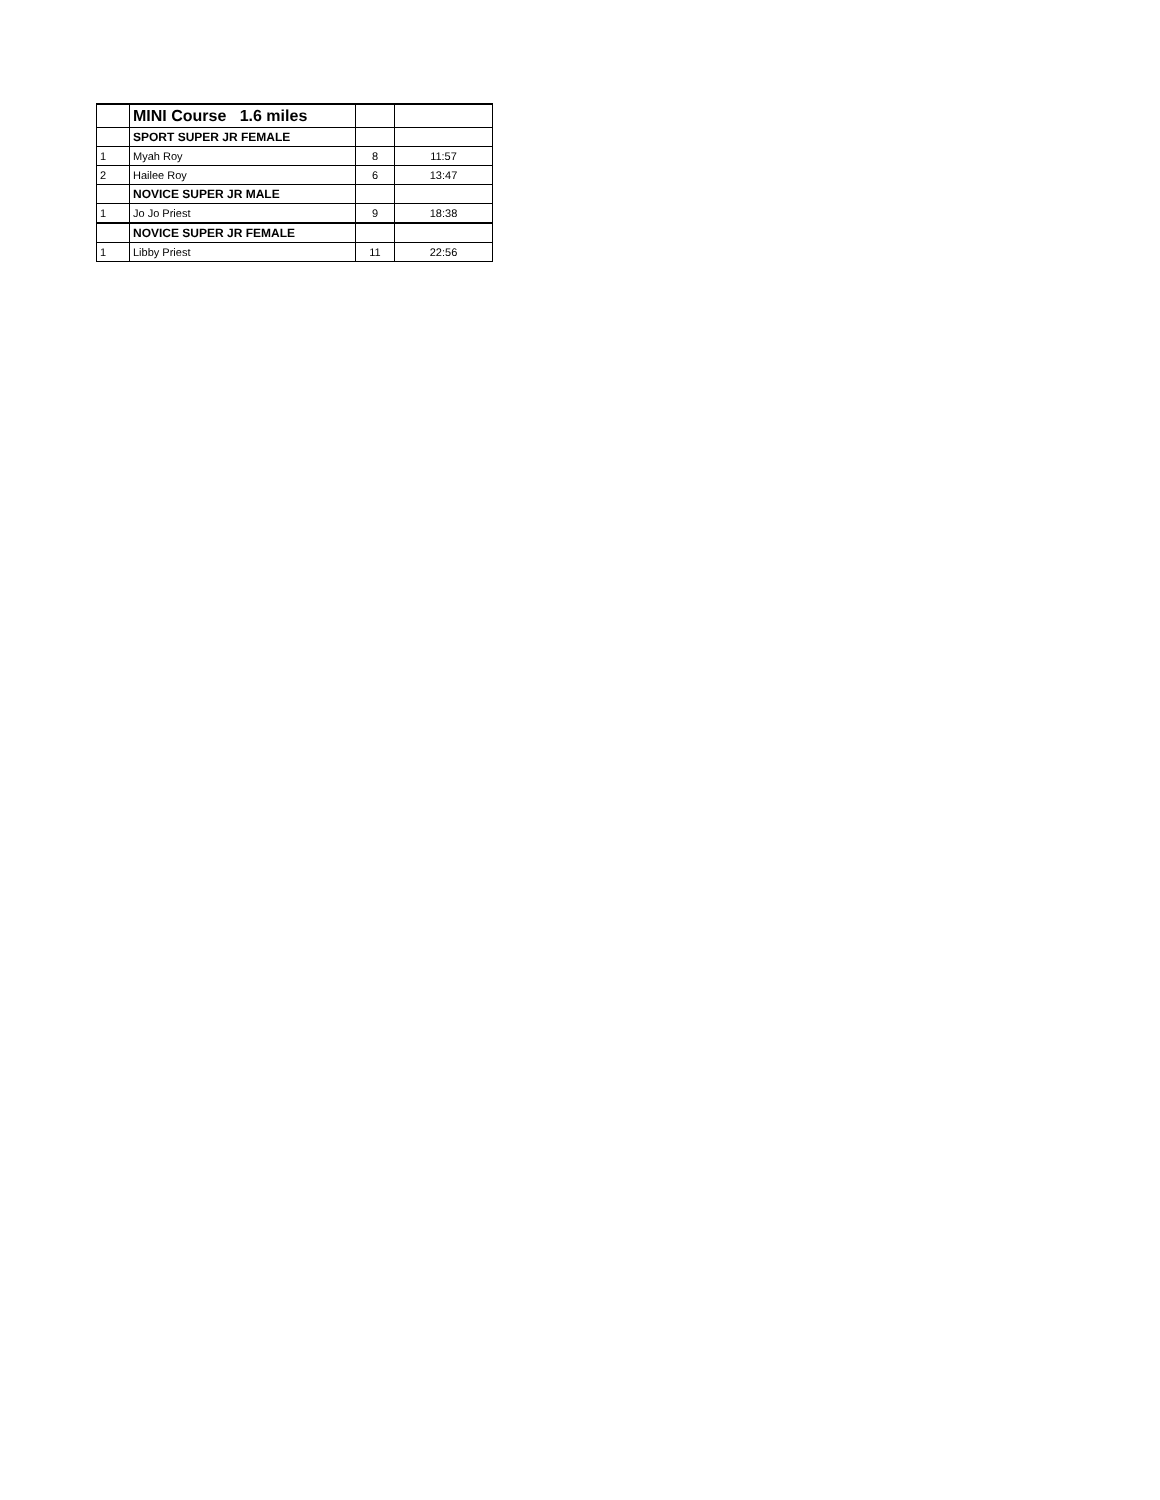| | MINI Course 1.6 miles | | |
| | SPORT SUPER JR FEMALE | | |
| 1 | Myah Roy | 8 | 11:57 |
| 2 | Hailee Roy | 6 | 13:47 |
| | NOVICE SUPER JR MALE | | |
| 1 | Jo Jo Priest | 9 | 18:38 |
| | NOVICE SUPER JR FEMALE | | |
| 1 | Libby Priest | 11 | 22:56 |